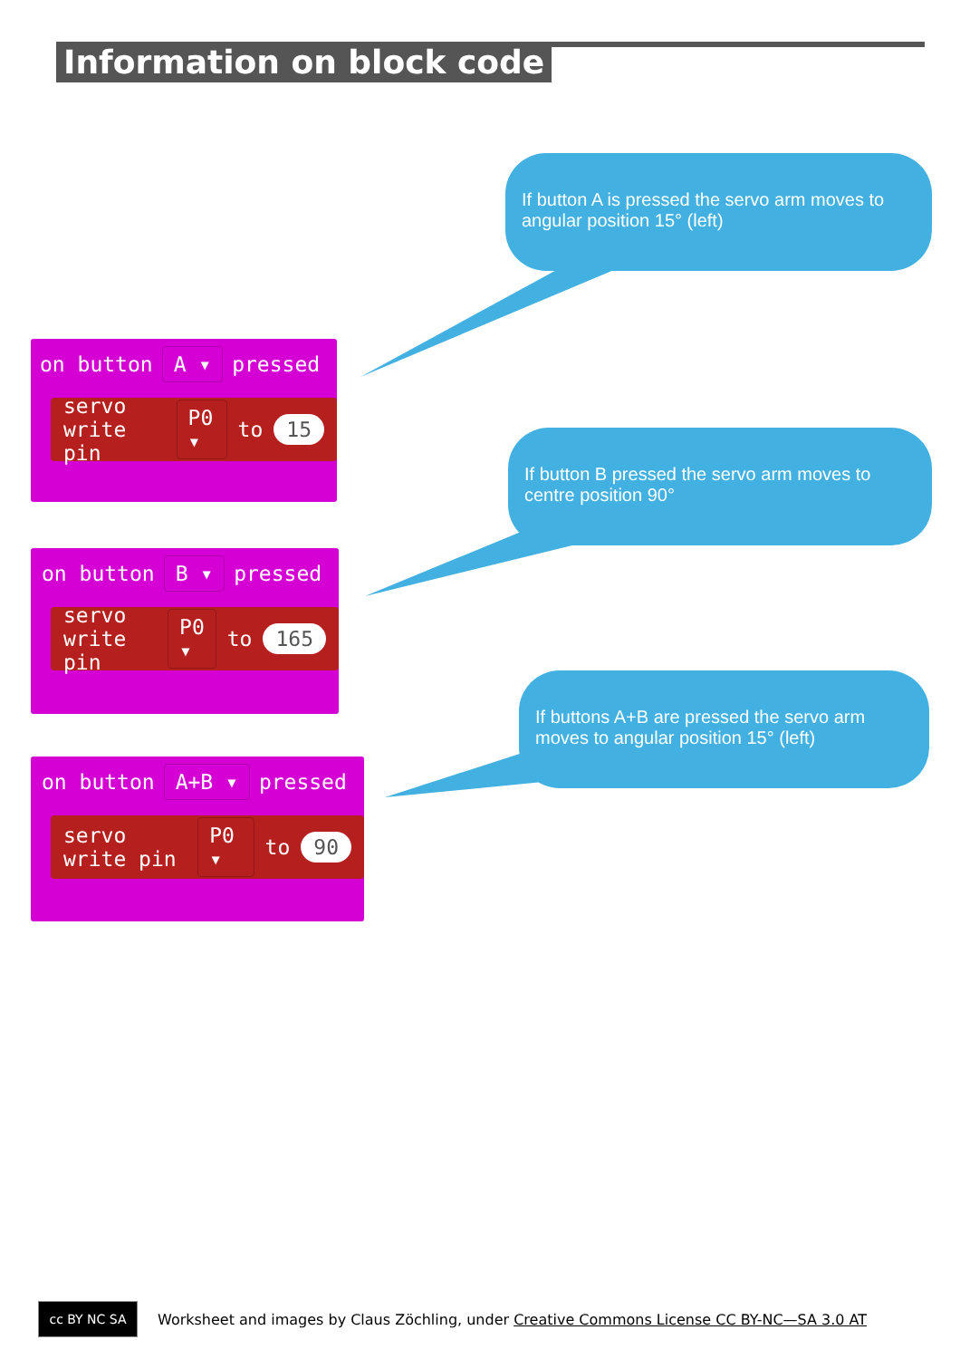Information on block code
If button A is pressed the servo arm moves to angular position 15° (left)
If button B pressed the servo arm moves to centre position 90°
If buttons A+B are pressed the servo arm moves to angular position 15° (left)
on button A ▾ pressed
servo write pin P0 ▾ to 15
on button B ▾ pressed
servo write pin P0 ▾ to 165
on button A+B ▾ pressed
servo write pin P0 ▾ to 90
cc BY NC SA
Worksheet and images by Claus Zöchling, under Creative Commons License CC BY-NC—SA 3.0 AT